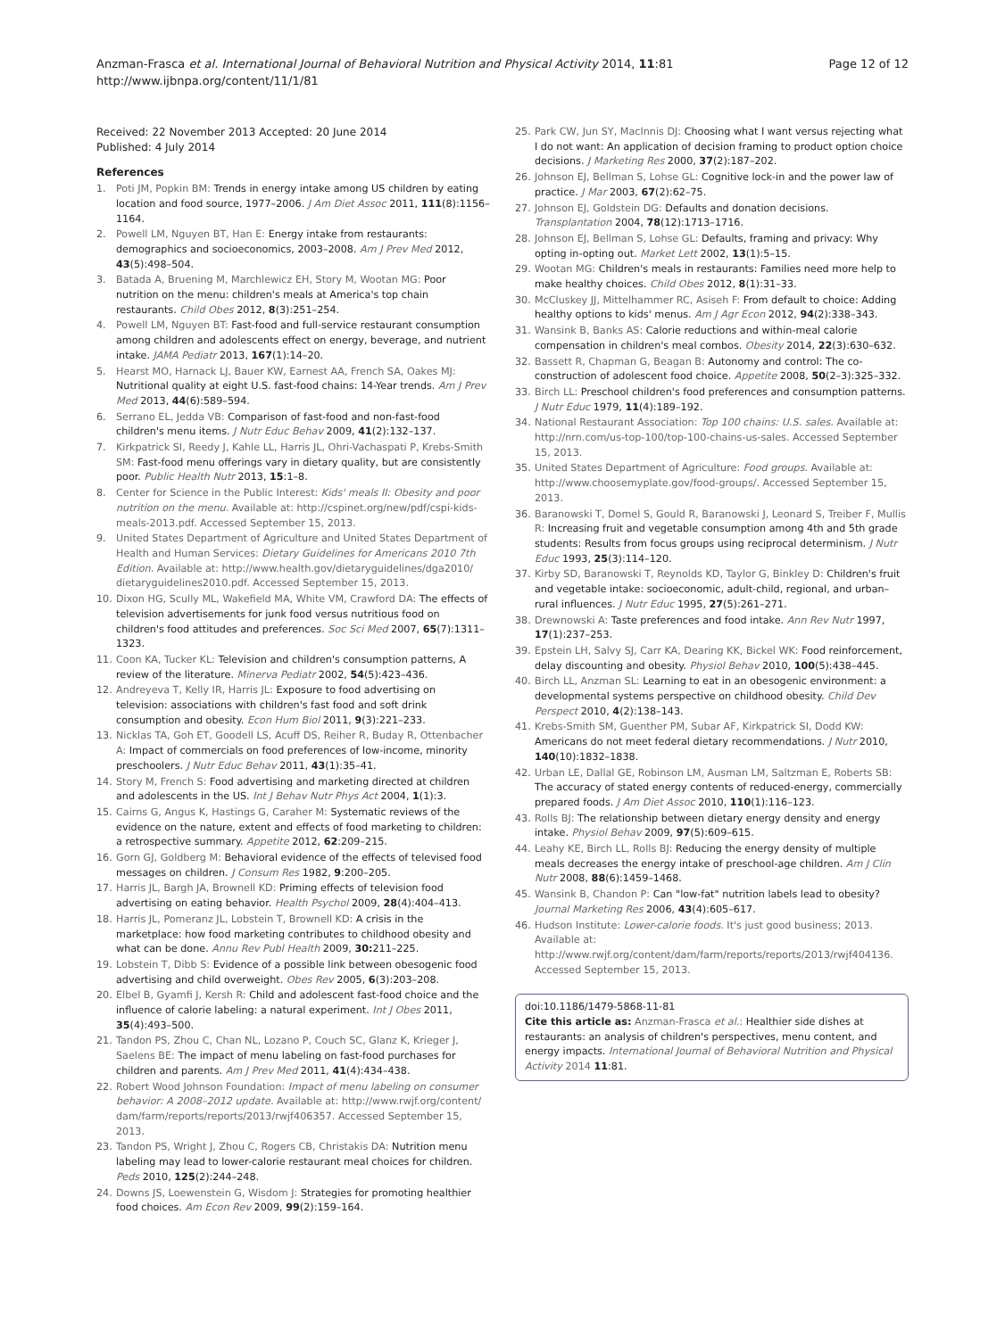Anzman-Frasca et al. International Journal of Behavioral Nutrition and Physical Activity 2014, 11:81
http://www.ijbnpa.org/content/11/1/81
Page 12 of 12
Received: 22 November 2013 Accepted: 20 June 2014
Published: 4 July 2014
References
1. Poti JM, Popkin BM: Trends in energy intake among US children by eating location and food source, 1977–2006. J Am Diet Assoc 2011, 111(8):1156–1164.
2. Powell LM, Nguyen BT, Han E: Energy intake from restaurants: demographics and socioeconomics, 2003–2008. Am J Prev Med 2012, 43(5):498–504.
3. Batada A, Bruening M, Marchlewicz EH, Story M, Wootan MG: Poor nutrition on the menu: children's meals at America's top chain restaurants. Child Obes 2012, 8(3):251–254.
4. Powell LM, Nguyen BT: Fast-food and full-service restaurant consumption among children and adolescents effect on energy, beverage, and nutrient intake. JAMA Pediatr 2013, 167(1):14–20.
5. Hearst MO, Harnack LJ, Bauer KW, Earnest AA, French SA, Oakes MJ: Nutritional quality at eight U.S. fast-food chains: 14-Year trends. Am J Prev Med 2013, 44(6):589–594.
6. Serrano EL, Jedda VB: Comparison of fast-food and non-fast-food children's menu items. J Nutr Educ Behav 2009, 41(2):132–137.
7. Kirkpatrick SI, Reedy J, Kahle LL, Harris JL, Ohri-Vachaspati P, Krebs-Smith SM: Fast-food menu offerings vary in dietary quality, but are consistently poor. Public Health Nutr 2013, 15:1–8.
8. Center for Science in the Public Interest: Kids' meals II: Obesity and poor nutrition on the menu. Available at: http://cspinet.org/new/pdf/cspi-kids-meals-2013.pdf. Accessed September 15, 2013.
9. United States Department of Agriculture and United States Department of Health and Human Services: Dietary Guidelines for Americans 2010 7th Edition. Available at: http://www.health.gov/dietaryguidelines/dga2010/ dietaryguidelines2010.pdf. Accessed September 15, 2013.
10. Dixon HG, Scully ML, Wakefield MA, White VM, Crawford DA: The effects of television advertisements for junk food versus nutritious food on children's food attitudes and preferences. Soc Sci Med 2007, 65(7):1311–1323.
11. Coon KA, Tucker KL: Television and children's consumption patterns, A review of the literature. Minerva Pediatr 2002, 54(5):423–436.
12. Andreyeva T, Kelly IR, Harris JL: Exposure to food advertising on television: associations with children's fast food and soft drink consumption and obesity. Econ Hum Biol 2011, 9(3):221–233.
13. Nicklas TA, Goh ET, Goodell LS, Acuff DS, Reiher R, Buday R, Ottenbacher A: Impact of commercials on food preferences of low-income, minority preschoolers. J Nutr Educ Behav 2011, 43(1):35–41.
14. Story M, French S: Food advertising and marketing directed at children and adolescents in the US. Int J Behav Nutr Phys Act 2004, 1(1):3.
15. Cairns G, Angus K, Hastings G, Caraher M: Systematic reviews of the evidence on the nature, extent and effects of food marketing to children: a retrospective summary. Appetite 2012, 62:209–215.
16. Gorn GJ, Goldberg M: Behavioral evidence of the effects of televised food messages on children. J Consum Res 1982, 9:200–205.
17. Harris JL, Bargh JA, Brownell KD: Priming effects of television food advertising on eating behavior. Health Psychol 2009, 28(4):404–413.
18. Harris JL, Pomeranz JL, Lobstein T, Brownell KD: A crisis in the marketplace: how food marketing contributes to childhood obesity and what can be done. Annu Rev Publ Health 2009, 30: 211–225.
19. Lobstein T, Dibb S: Evidence of a possible link between obesogenic food advertising and child overweight. Obes Rev 2005, 6(3):203–208.
20. Elbel B, Gyamfi J, Kersh R: Child and adolescent fast-food choice and the influence of calorie labeling: a natural experiment. Int J Obes 2011, 35(4):493–500.
21. Tandon PS, Zhou C, Chan NL, Lozano P, Couch SC, Glanz K, Krieger J, Saelens BE: The impact of menu labeling on fast-food purchases for children and parents. Am J Prev Med 2011, 41(4):434–438.
22. Robert Wood Johnson Foundation: Impact of menu labeling on consumer behavior: A 2008–2012 update. Available at: http://www.rwjf.org/content/ dam/farm/reports/reports/2013/rwjf406357. Accessed September 15, 2013.
23. Tandon PS, Wright J, Zhou C, Rogers CB, Christakis DA: Nutrition menu labeling may lead to lower-calorie restaurant meal choices for children. Peds 2010, 125(2):244–248.
24. Downs JS, Loewenstein G, Wisdom J: Strategies for promoting healthier food choices. Am Econ Rev 2009, 99(2):159–164.
25. Park CW, Jun SY, MacInnis DJ: Choosing what I want versus rejecting what I do not want: An application of decision framing to product option choice decisions. J Marketing Res 2000, 37(2):187–202.
26. Johnson EJ, Bellman S, Lohse GL: Cognitive lock-in and the power law of practice. J Mar 2003, 67(2):62–75.
27. Johnson EJ, Goldstein DG: Defaults and donation decisions. Transplantation 2004, 78(12):1713–1716.
28. Johnson EJ, Bellman S, Lohse GL: Defaults, framing and privacy: Why opting in-opting out. Market Lett 2002, 13(1):5–15.
29. Wootan MG: Children's meals in restaurants: Families need more help to make healthy choices. Child Obes 2012, 8(1):31–33.
30. McCluskey JJ, Mittelhammer RC, Asiseh F: From default to choice: Adding healthy options to kids' menus. Am J Agr Econ 2012, 94(2):338–343.
31. Wansink B, Banks AS: Calorie reductions and within-meal calorie compensation in children's meal combos. Obesity 2014, 22(3):630–632.
32. Bassett R, Chapman G, Beagan B: Autonomy and control: The co-construction of adolescent food choice. Appetite 2008, 50(2–3):325–332.
33. Birch LL: Preschool children's food preferences and consumption patterns. J Nutr Educ 1979, 11(4):189–192.
34. National Restaurant Association: Top 100 chains: U.S. sales. Available at: http://nrn.com/us-top-100/top-100-chains-us-sales. Accessed September 15, 2013.
35. United States Department of Agriculture: Food groups. Available at: http://www.choosemyplate.gov/food-groups/. Accessed September 15, 2013.
36. Baranowski T, Domel S, Gould R, Baranowski J, Leonard S, Treiber F, Mullis R: Increasing fruit and vegetable consumption among 4th and 5th grade students: Results from focus groups using reciprocal determinism. J Nutr Educ 1993, 25(3):114–120.
37. Kirby SD, Baranowski T, Reynolds KD, Taylor G, Binkley D: Children's fruit and vegetable intake: socioeconomic, adult-child, regional, and urban–rural influences. J Nutr Educ 1995, 27(5):261–271.
38. Drewnowski A: Taste preferences and food intake. Ann Rev Nutr 1997, 17(1):237–253.
39. Epstein LH, Salvy SJ, Carr KA, Dearing KK, Bickel WK: Food reinforcement, delay discounting and obesity. Physiol Behav 2010, 100(5):438–445.
40. Birch LL, Anzman SL: Learning to eat in an obesogenic environment: a developmental systems perspective on childhood obesity. Child Dev Perspect 2010, 4(2):138–143.
41. Krebs-Smith SM, Guenther PM, Subar AF, Kirkpatrick SI, Dodd KW: Americans do not meet federal dietary recommendations. J Nutr 2010, 140(10):1832–1838.
42. Urban LE, Dallal GE, Robinson LM, Ausman LM, Saltzman E, Roberts SB: The accuracy of stated energy contents of reduced-energy, commercially prepared foods. J Am Diet Assoc 2010, 110(1):116–123.
43. Rolls BJ: The relationship between dietary energy density and energy intake. Physiol Behav 2009, 97(5):609–615.
44. Leahy KE, Birch LL, Rolls BJ: Reducing the energy density of multiple meals decreases the energy intake of preschool-age children. Am J Clin Nutr 2008, 88(6):1459–1468.
45. Wansink B, Chandon P: Can "low-fat" nutrition labels lead to obesity? Journal Marketing Res 2006, 43(4):605–617.
46. Hudson Institute: Lower-calorie foods. It's just good business; 2013. Available at: http://www.rwjf.org/content/dam/farm/reports/reports/2013/rwjf404136. Accessed September 15, 2013.
doi:10.1186/1479-5868-11-81
Cite this article as: Anzman-Frasca et al.: Healthier side dishes at restaurants: an analysis of children's perspectives, menu content, and energy impacts. International Journal of Behavioral Nutrition and Physical Activity 2014 11:81.